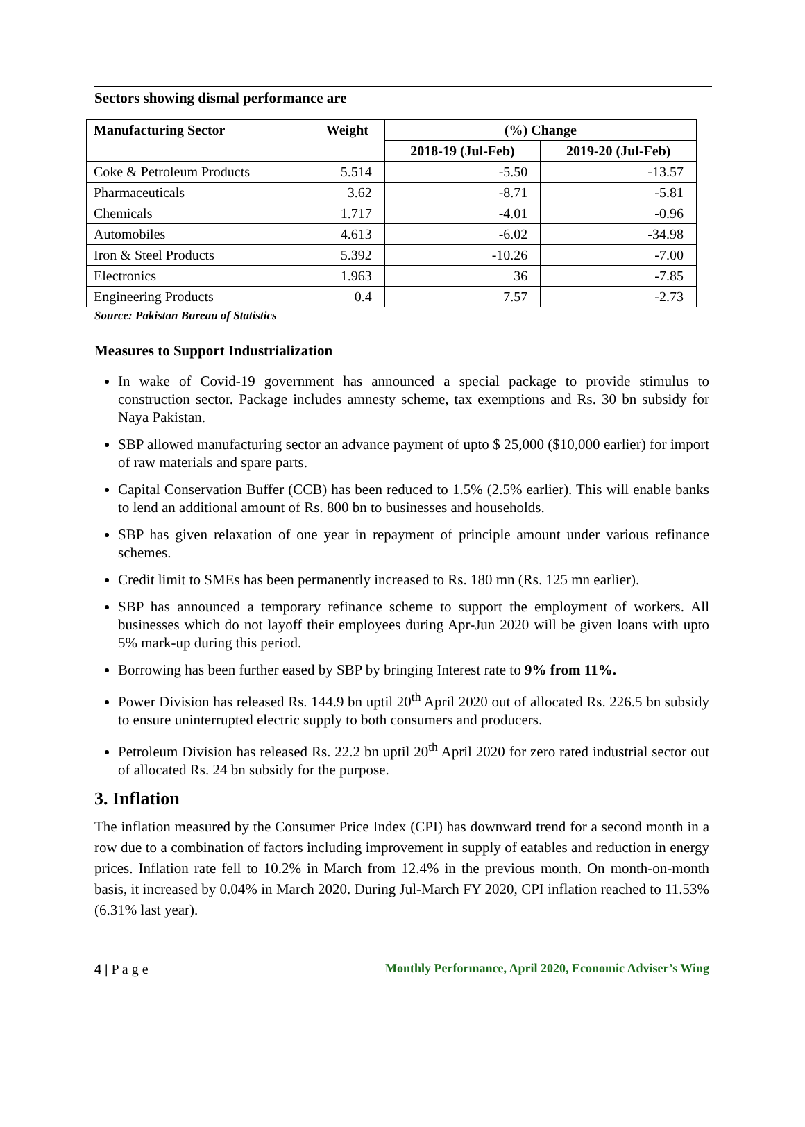Sectors showing dismal performance are
| Manufacturing Sector | Weight | (%) Change | |
| --- | --- | --- | --- |
| | | 2018-19 (Jul-Feb) | 2019-20 (Jul-Feb) |
| Coke & Petroleum Products | 5.514 | -5.50 | -13.57 |
| Pharmaceuticals | 3.62 | -8.71 | -5.81 |
| Chemicals | 1.717 | -4.01 | -0.96 |
| Automobiles | 4.613 | -6.02 | -34.98 |
| Iron & Steel Products | 5.392 | -10.26 | -7.00 |
| Electronics | 1.963 | 36 | -7.85 |
| Engineering Products | 0.4 | 7.57 | -2.73 |
Source: Pakistan Bureau of Statistics
Measures to Support Industrialization
In wake of Covid-19 government has announced a special package to provide stimulus to construction sector. Package includes amnesty scheme, tax exemptions and Rs. 30 bn subsidy for Naya Pakistan.
SBP allowed manufacturing sector an advance payment of upto $ 25,000 ($10,000 earlier) for import of raw materials and spare parts.
Capital Conservation Buffer (CCB) has been reduced to 1.5% (2.5% earlier). This will enable banks to lend an additional amount of Rs. 800 bn to businesses and households.
SBP has given relaxation of one year in repayment of principle amount under various refinance schemes.
Credit limit to SMEs has been permanently increased to Rs. 180 mn (Rs. 125 mn earlier).
SBP has announced a temporary refinance scheme to support the employment of workers. All businesses which do not layoff their employees during Apr-Jun 2020 will be given loans with upto 5% mark-up during this period.
Borrowing has been further eased by SBP by bringing Interest rate to 9% from 11%.
Power Division has released Rs. 144.9 bn uptil 20<sup>th</sup> April 2020 out of allocated Rs. 226.5 bn subsidy to ensure uninterrupted electric supply to both consumers and producers.
Petroleum Division has released Rs. 22.2 bn uptil 20<sup>th</sup> April 2020 for zero rated industrial sector out of allocated Rs. 24 bn subsidy for the purpose.
3. Inflation
The inflation measured by the Consumer Price Index (CPI) has downward trend for a second month in a row due to a combination of factors including improvement in supply of eatables and reduction in energy prices. Inflation rate fell to 10.2% in March from 12.4% in the previous month. On month-on-month basis, it increased by 0.04% in March 2020. During Jul-March FY 2020, CPI inflation reached to 11.53% (6.31% last year).
4 | P a g e Monthly Performance, April 2020, Economic Adviser’s Wing